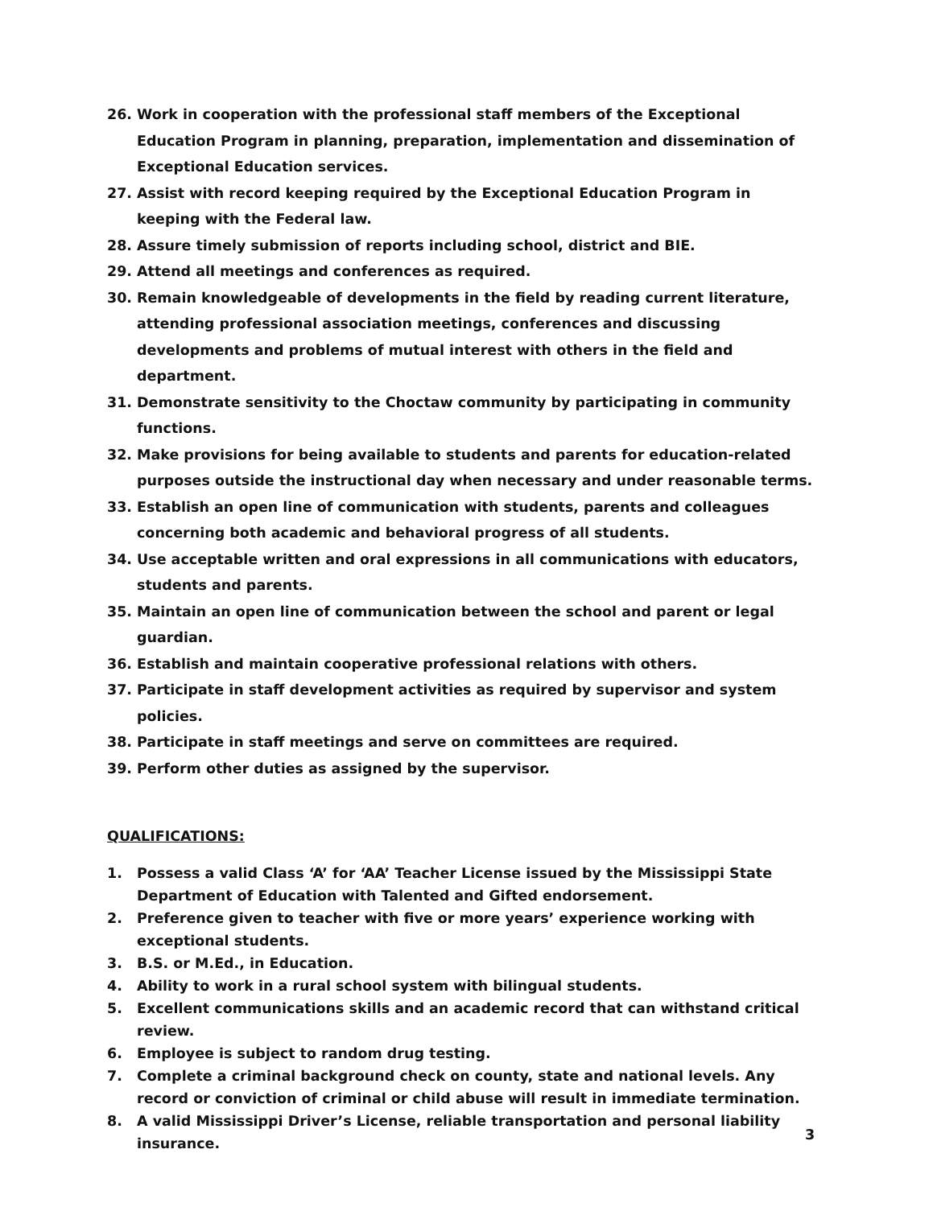26. Work in cooperation with the professional staff members of the Exceptional Education Program in planning, preparation, implementation and dissemination of Exceptional Education services.
27. Assist with record keeping required by the Exceptional Education Program in keeping with the Federal law.
28. Assure timely submission of reports including school, district and BIE.
29. Attend all meetings and conferences as required.
30. Remain knowledgeable of developments in the field by reading current literature, attending professional association meetings, conferences and discussing developments and problems of mutual interest with others in the field and department.
31. Demonstrate sensitivity to the Choctaw community by participating in community functions.
32. Make provisions for being available to students and parents for education-related purposes outside the instructional day when necessary and under reasonable terms.
33. Establish an open line of communication with students, parents and colleagues concerning both academic and behavioral progress of all students.
34. Use acceptable written and oral expressions in all communications with educators, students and parents.
35. Maintain an open line of communication between the school and parent or legal guardian.
36. Establish and maintain cooperative professional relations with others.
37. Participate in staff development activities as required by supervisor and system policies.
38. Participate in staff meetings and serve on committees are required.
39. Perform other duties as assigned by the supervisor.
QUALIFICATIONS:
1. Possess a valid Class ‘A’ for ‘AA’ Teacher License issued by the Mississippi State Department of Education with Talented and Gifted endorsement.
2. Preference given to teacher with five or more years’ experience working with exceptional students.
3. B.S. or M.Ed., in Education.
4. Ability to work in a rural school system with bilingual students.
5. Excellent communications skills and an academic record that can withstand critical review.
6. Employee is subject to random drug testing.
7. Complete a criminal background check on county, state and national levels. Any record or conviction of criminal or child abuse will result in immediate termination.
8. A valid Mississippi Driver’s License, reliable transportation and personal liability insurance.
3